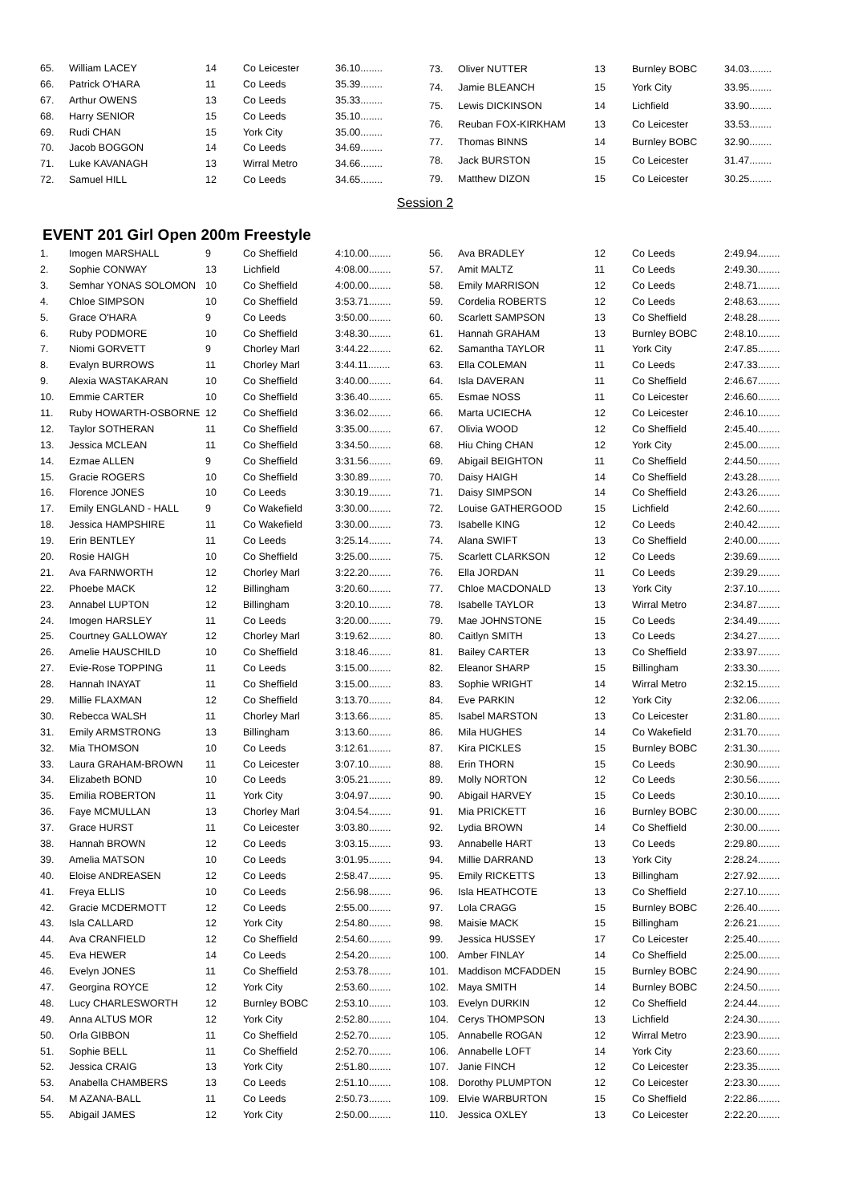| 65. | William LACEY | 14 | Co Leicester | 36.10........ |
| 66. | Patrick O'HARA | 11 | Co Leeds | 35.39........ |
| 67. | Arthur OWENS | 13 | Co Leeds | 35.33........ |
| 68. | Harry SENIOR | 15 | Co Leeds | 35.10........ |
| 69. | Rudi CHAN | 15 | York City | 35.00........ |
| 70. | Jacob BOGGON | 14 | Co Leeds | 34.69........ |
| 71. | Luke KAVANAGH | 13 | Wirral Metro | 34.66........ |
| 72. | Samuel HILL | 12 | Co Leeds | 34.65........ |
| 73. | Oliver NUTTER | 13 | Burnley BOBC | 34.03........ |
| 74. | Jamie BLEANCH | 15 | York City | 33.95........ |
| 75. | Lewis DICKINSON | 14 | Lichfield | 33.90........ |
| 76. | Reuban FOX-KIRKHAM | 13 | Co Leicester | 33.53........ |
| 77. | Thomas BINNS | 14 | Burnley BOBC | 32.90........ |
| 78. | Jack BURSTON | 15 | Co Leicester | 31.47........ |
| 79. | Matthew DIZON | 15 | Co Leicester | 30.25........ |
Session 2
EVENT 201 Girl Open 200m Freestyle
| 1. | Imogen MARSHALL | 9 | Co Sheffield | 4:10.00........ |
| 2. | Sophie CONWAY | 13 | Lichfield | 4:08.00........ |
| 3. | Semhar YONAS SOLOMON | 10 | Co Sheffield | 4:00.00........ |
| 4. | Chloe SIMPSON | 10 | Co Sheffield | 3:53.71........ |
| 5. | Grace O'HARA | 9 | Co Leeds | 3:50.00........ |
| 6. | Ruby PODMORE | 10 | Co Sheffield | 3:48.30........ |
| 7. | Niomi GORVETT | 9 | Chorley Marl | 3:44.22........ |
| 8. | Evalyn BURROWS | 11 | Chorley Marl | 3:44.11........ |
| 9. | Alexia WASTAKARAN | 10 | Co Sheffield | 3:40.00........ |
| 10. | Emmie CARTER | 10 | Co Sheffield | 3:36.40........ |
| 11. | Ruby HOWARTH-OSBORNE | 12 | Co Sheffield | 3:36.02........ |
| 12. | Taylor SOTHERAN | 11 | Co Sheffield | 3:35.00........ |
| 13. | Jessica MCLEAN | 11 | Co Sheffield | 3:34.50........ |
| 14. | Ezmae ALLEN | 9 | Co Sheffield | 3:31.56........ |
| 15. | Gracie ROGERS | 10 | Co Sheffield | 3:30.89........ |
| 16. | Florence JONES | 10 | Co Leeds | 3:30.19........ |
| 17. | Emily ENGLAND - HALL | 9 | Co Wakefield | 3:30.00........ |
| 18. | Jessica HAMPSHIRE | 11 | Co Wakefield | 3:30.00........ |
| 19. | Erin BENTLEY | 11 | Co Leeds | 3:25.14........ |
| 20. | Rosie HAIGH | 10 | Co Sheffield | 3:25.00........ |
| 21. | Ava FARNWORTH | 12 | Chorley Marl | 3:22.20........ |
| 22. | Phoebe MACK | 12 | Billingham | 3:20.60........ |
| 23. | Annabel LUPTON | 12 | Billingham | 3:20.10........ |
| 24. | Imogen HARSLEY | 11 | Co Leeds | 3:20.00........ |
| 25. | Courtney GALLOWAY | 12 | Chorley Marl | 3:19.62........ |
| 26. | Amelie HAUSCHILD | 10 | Co Sheffield | 3:18.46........ |
| 27. | Evie-Rose TOPPING | 11 | Co Leeds | 3:15.00........ |
| 28. | Hannah INAYAT | 11 | Co Sheffield | 3:15.00........ |
| 29. | Millie FLAXMAN | 12 | Co Sheffield | 3:13.70........ |
| 30. | Rebecca WALSH | 11 | Chorley Marl | 3:13.66........ |
| 31. | Emily ARMSTRONG | 13 | Billingham | 3:13.60........ |
| 32. | Mia THOMSON | 10 | Co Leeds | 3:12.61........ |
| 33. | Laura GRAHAM-BROWN | 11 | Co Leicester | 3:07.10........ |
| 34. | Elizabeth BOND | 10 | Co Leeds | 3:05.21........ |
| 35. | Emilia ROBERTON | 11 | York City | 3:04.97........ |
| 36. | Faye MCMULLAN | 13 | Chorley Marl | 3:04.54........ |
| 37. | Grace HURST | 11 | Co Leicester | 3:03.80........ |
| 38. | Hannah BROWN | 12 | Co Leeds | 3:03.15........ |
| 39. | Amelia MATSON | 10 | Co Leeds | 3:01.95........ |
| 40. | Eloise ANDREASEN | 12 | Co Leeds | 2:58.47........ |
| 41. | Freya ELLIS | 10 | Co Leeds | 2:56.98........ |
| 42. | Gracie MCDERMOTT | 12 | Co Leeds | 2:55.00........ |
| 43. | Isla CALLARD | 12 | York City | 2:54.80........ |
| 44. | Ava CRANFIELD | 12 | Co Sheffield | 2:54.60........ |
| 45. | Eva HEWER | 14 | Co Leeds | 2:54.20........ |
| 46. | Evelyn JONES | 11 | Co Sheffield | 2:53.78........ |
| 47. | Georgina ROYCE | 12 | York City | 2:53.60........ |
| 48. | Lucy CHARLESWORTH | 12 | Burnley BOBC | 2:53.10........ |
| 49. | Anna ALTUS MOR | 12 | York City | 2:52.80........ |
| 50. | Orla GIBBON | 11 | Co Sheffield | 2:52.70........ |
| 51. | Sophie BELL | 11 | Co Sheffield | 2:52.70........ |
| 52. | Jessica CRAIG | 13 | York City | 2:51.80........ |
| 53. | Anabella CHAMBERS | 13 | Co Leeds | 2:51.10........ |
| 54. | M AZANA-BALL | 11 | Co Leeds | 2:50.73........ |
| 55. | Abigail JAMES | 12 | York City | 2:50.00........ |
| 56. | Ava BRADLEY | 12 | Co Leeds | 2:49.94........ |
| 57. | Amit MALTZ | 11 | Co Leeds | 2:49.30........ |
| 58. | Emily MARRISON | 12 | Co Leeds | 2:48.71........ |
| 59. | Cordelia ROBERTS | 12 | Co Leeds | 2:48.63........ |
| 60. | Scarlett SAMPSON | 13 | Co Sheffield | 2:48.28........ |
| 61. | Hannah GRAHAM | 13 | Burnley BOBC | 2:48.10........ |
| 62. | Samantha TAYLOR | 11 | York City | 2:47.85........ |
| 63. | Ella COLEMAN | 11 | Co Leeds | 2:47.33........ |
| 64. | Isla DAVERAN | 11 | Co Sheffield | 2:46.67........ |
| 65. | Esmae NOSS | 11 | Co Leicester | 2:46.60........ |
| 66. | Marta UCIECHA | 12 | Co Leicester | 2:46.10........ |
| 67. | Olivia WOOD | 12 | Co Sheffield | 2:45.40........ |
| 68. | Hiu Ching CHAN | 12 | York City | 2:45.00........ |
| 69. | Abigail BEIGHTON | 11 | Co Sheffield | 2:44.50........ |
| 70. | Daisy HAIGH | 14 | Co Sheffield | 2:43.28........ |
| 71. | Daisy SIMPSON | 14 | Co Sheffield | 2:43.26........ |
| 72. | Louise GATHERGOOD | 15 | Lichfield | 2:42.60........ |
| 73. | Isabelle KING | 12 | Co Leeds | 2:40.42........ |
| 74. | Alana SWIFT | 13 | Co Sheffield | 2:40.00........ |
| 75. | Scarlett CLARKSON | 12 | Co Leeds | 2:39.69........ |
| 76. | Ella JORDAN | 11 | Co Leeds | 2:39.29........ |
| 77. | Chloe MACDONALD | 13 | York City | 2:37.10........ |
| 78. | Isabelle TAYLOR | 13 | Wirral Metro | 2:34.87........ |
| 79. | Mae JOHNSTONE | 15 | Co Leeds | 2:34.49........ |
| 80. | Caitlyn SMITH | 13 | Co Leeds | 2:34.27........ |
| 81. | Bailey CARTER | 13 | Co Sheffield | 2:33.97........ |
| 82. | Eleanor SHARP | 15 | Billingham | 2:33.30........ |
| 83. | Sophie WRIGHT | 14 | Wirral Metro | 2:32.15........ |
| 84. | Eve PARKIN | 12 | York City | 2:32.06........ |
| 85. | Isabel MARSTON | 13 | Co Leicester | 2:31.80........ |
| 86. | Mila HUGHES | 14 | Co Wakefield | 2:31.70........ |
| 87. | Kira PICKLES | 15 | Burnley BOBC | 2:31.30........ |
| 88. | Erin THORN | 15 | Co Leeds | 2:30.90........ |
| 89. | Molly NORTON | 12 | Co Leeds | 2:30.56........ |
| 90. | Abigail HARVEY | 15 | Co Leeds | 2:30.10........ |
| 91. | Mia PRICKETT | 16 | Burnley BOBC | 2:30.00........ |
| 92. | Lydia BROWN | 14 | Co Sheffield | 2:30.00........ |
| 93. | Annabelle HART | 13 | Co Leeds | 2:29.80........ |
| 94. | Millie DARRAND | 13 | York City | 2:28.24........ |
| 95. | Emily RICKETTS | 13 | Billingham | 2:27.92........ |
| 96. | Isla HEATHCOTE | 13 | Co Sheffield | 2:27.10........ |
| 97. | Lola CRAGG | 15 | Burnley BOBC | 2:26.40........ |
| 98. | Maisie MACK | 15 | Billingham | 2:26.21........ |
| 99. | Jessica HUSSEY | 17 | Co Leicester | 2:25.40........ |
| 100. | Amber FINLAY | 14 | Co Sheffield | 2:25.00........ |
| 101. | Maddison MCFADDEN | 15 | Burnley BOBC | 2:24.90........ |
| 102. | Maya SMITH | 14 | Burnley BOBC | 2:24.50........ |
| 103. | Evelyn DURKIN | 12 | Co Sheffield | 2:24.44........ |
| 104. | Cerys THOMPSON | 13 | Lichfield | 2:24.30........ |
| 105. | Annabelle ROGAN | 12 | Wirral Metro | 2:23.90........ |
| 106. | Annabelle LOFT | 14 | York City | 2:23.60........ |
| 107. | Janie FINCH | 12 | Co Leicester | 2:23.35........ |
| 108. | Dorothy PLUMPTON | 12 | Co Leicester | 2:23.30........ |
| 109. | Elvie WARBURTON | 15 | Co Sheffield | 2:22.86........ |
| 110. | Jessica OXLEY | 13 | Co Leicester | 2:22.20........ |